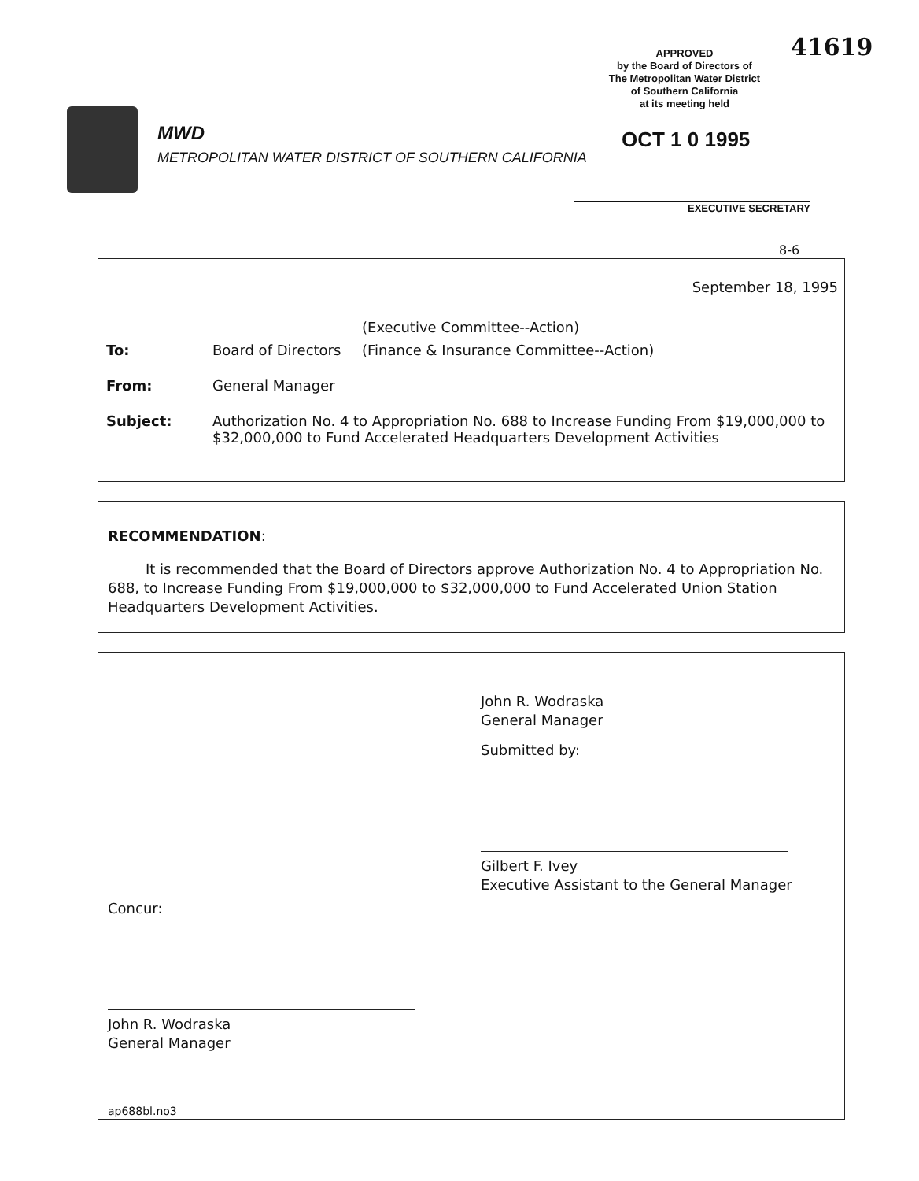41619
APPROVED
by the Board of Directors of
The Metropolitan Water District
of Southern California
at its meeting held
OCT 1 0 1995
EXECUTIVE SECRETARY
MWD
METROPOLITAN WATER DISTRICT OF SOUTHERN CALIFORNIA
8-6
September 18, 1995
| | | (Executive Committee--Action) |
| To: | Board of Directors | (Finance & Insurance Committee--Action) |
| From: | General Manager | |
| Subject: | Authorization No. 4 to Appropriation No. 688 to Increase Funding From $19,000,000 to $32,000,000 to Fund Accelerated Headquarters Development Activities | |
RECOMMENDATION:
It is recommended that the Board of Directors approve Authorization No. 4 to Appropriation No. 688, to Increase Funding From $19,000,000 to $32,000,000 to Fund Accelerated Union Station Headquarters Development Activities.
John R. Wodraska
General Manager
Submitted by:
Gilbert F. Ivey
Executive Assistant to the General Manager
Concur:
John R. Wodraska
General Manager
ap688bl.no3